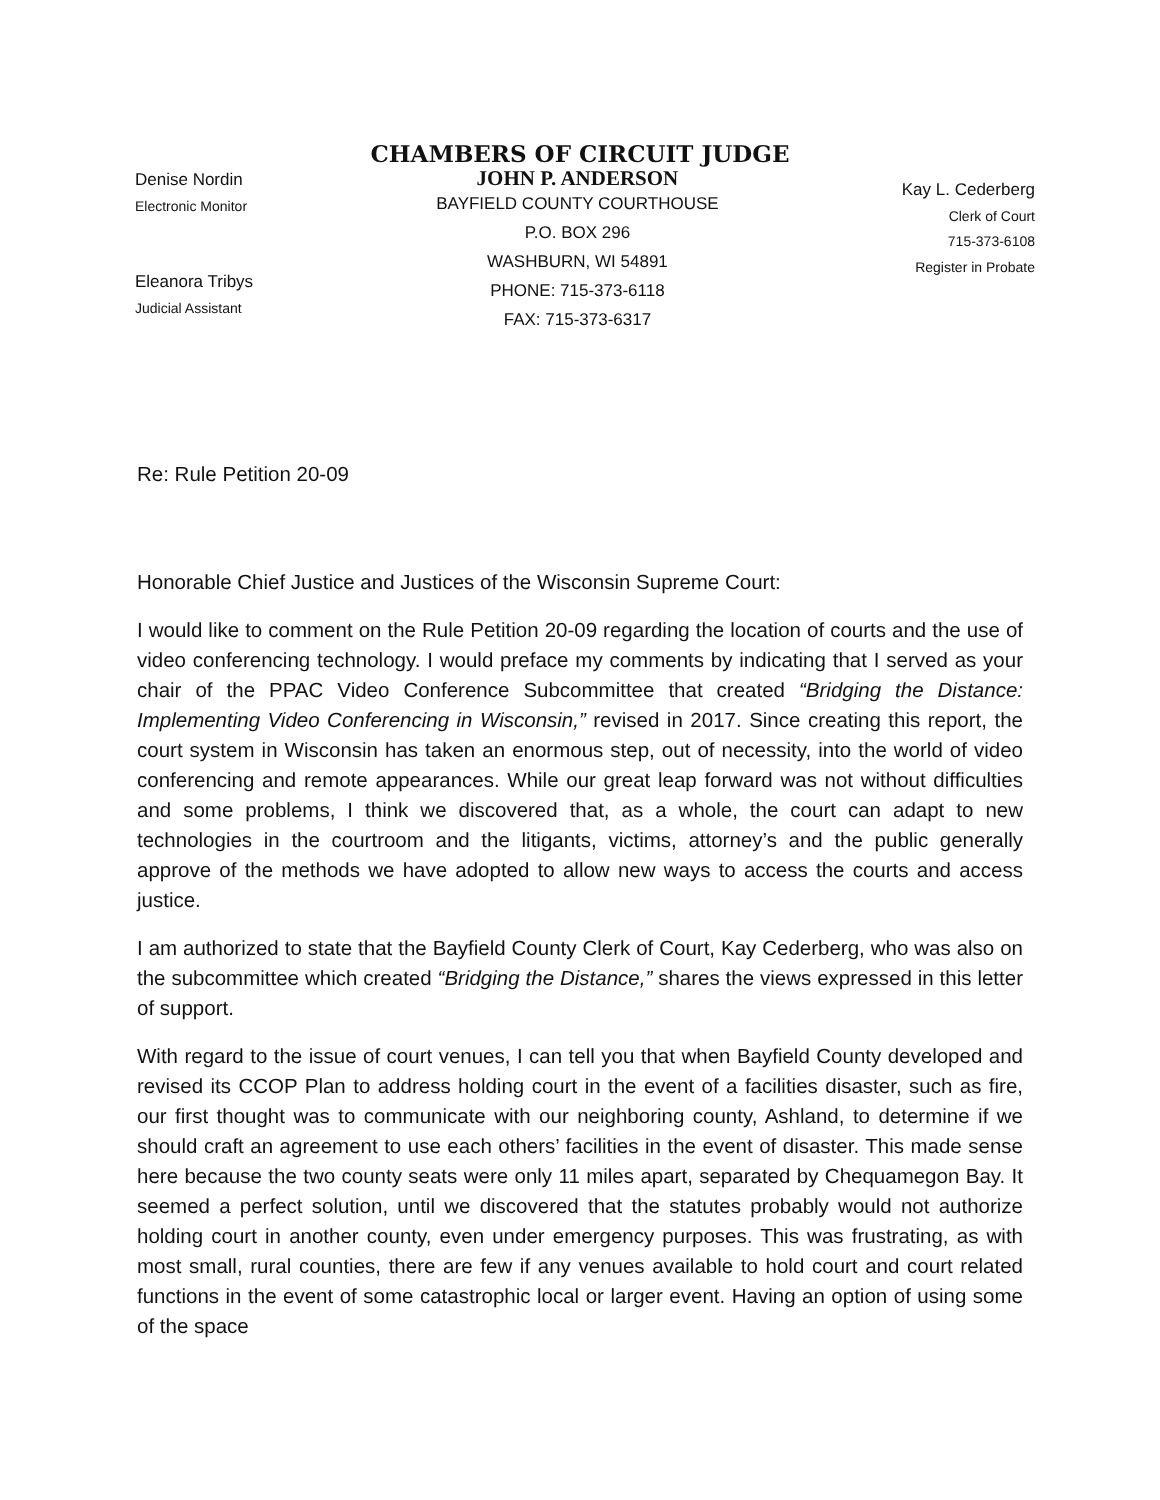CHAMBERS OF CIRCUIT JUDGE
Denise Nordin
Electronic Monitor
Eleanora Tribys
Judicial Assistant
JOHN P. ANDERSON
BAYFIELD COUNTY COURTHOUSE
P.O. BOX 296
WASHBURN, WI 54891
PHONE: 715-373-6118
FAX: 715-373-6317
Kay L. Cederberg
Clerk of Court
715-373-6108
Register in Probate
Re: Rule Petition 20-09
Honorable Chief Justice and Justices of the Wisconsin Supreme Court:
I would like to comment on the Rule Petition 20-09 regarding the location of courts and the use of video conferencing technology. I would preface my comments by indicating that I served as your chair of the PPAC Video Conference Subcommittee that created “Bridging the Distance: Implementing Video Conferencing in Wisconsin,” revised in 2017. Since creating this report, the court system in Wisconsin has taken an enormous step, out of necessity, into the world of video conferencing and remote appearances. While our great leap forward was not without difficulties and some problems, I think we discovered that, as a whole, the court can adapt to new technologies in the courtroom and the litigants, victims, attorney’s and the public generally approve of the methods we have adopted to allow new ways to access the courts and access justice.
I am authorized to state that the Bayfield County Clerk of Court, Kay Cederberg, who was also on the subcommittee which created “Bridging the Distance,” shares the views expressed in this letter of support.
With regard to the issue of court venues, I can tell you that when Bayfield County developed and revised its CCOP Plan to address holding court in the event of a facilities disaster, such as fire, our first thought was to communicate with our neighboring county, Ashland, to determine if we should craft an agreement to use each others’ facilities in the event of disaster. This made sense here because the two county seats were only 11 miles apart, separated by Chequamegon Bay. It seemed a perfect solution, until we discovered that the statutes probably would not authorize holding court in another county, even under emergency purposes. This was frustrating, as with most small, rural counties, there are few if any venues available to hold court and court related functions in the event of some catastrophic local or larger event. Having an option of using some of the space